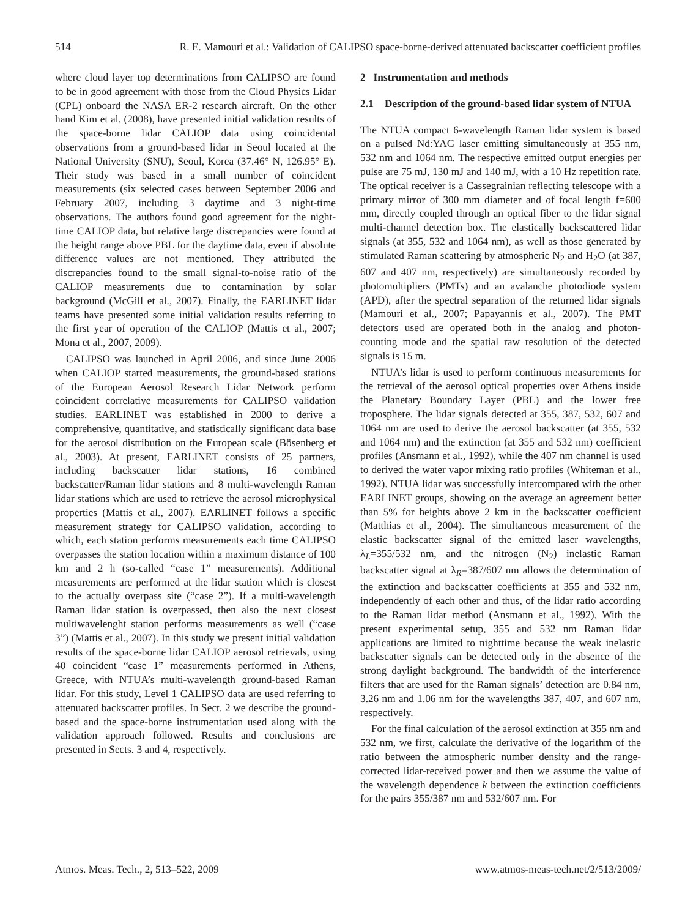514 R. E. Mamouri et al.: Validation of CALIPSO space-borne-derived attenuated backscatter coefficient profiles
where cloud layer top determinations from CALIPSO are found to be in good agreement with those from the Cloud Physics Lidar (CPL) onboard the NASA ER-2 research aircraft. On the other hand Kim et al. (2008), have presented initial validation results of the space-borne lidar CALIOP data using coincidental observations from a ground-based lidar in Seoul located at the National University (SNU), Seoul, Korea (37.46° N, 126.95° E). Their study was based in a small number of coincident measurements (six selected cases between September 2006 and February 2007, including 3 daytime and 3 night-time observations. The authors found good agreement for the night-time CALIOP data, but relative large discrepancies were found at the height range above PBL for the daytime data, even if absolute difference values are not mentioned. They attributed the discrepancies found to the small signal-to-noise ratio of the CALIOP measurements due to contamination by solar background (McGill et al., 2007). Finally, the EARLINET lidar teams have presented some initial validation results referring to the first year of operation of the CALIOP (Mattis et al., 2007; Mona et al., 2007, 2009).
CALIPSO was launched in April 2006, and since June 2006 when CALIOP started measurements, the ground-based stations of the European Aerosol Research Lidar Network perform coincident correlative measurements for CALIPSO validation studies. EARLINET was established in 2000 to derive a comprehensive, quantitative, and statistically significant data base for the aerosol distribution on the European scale (Bösenberg et al., 2003). At present, EARLINET consists of 25 partners, including backscatter lidar stations, 16 combined backscatter/Raman lidar stations and 8 multi-wavelength Raman lidar stations which are used to retrieve the aerosol microphysical properties (Mattis et al., 2007). EARLINET follows a specific measurement strategy for CALIPSO validation, according to which, each station performs measurements each time CALIPSO overpasses the station location within a maximum distance of 100 km and 2 h (so-called “case 1” measurements). Additional measurements are performed at the lidar station which is closest to the actually overpass site (“case 2”). If a multi-wavelength Raman lidar station is overpassed, then also the next closest multiwavelenght station performs measurements as well (“case 3”) (Mattis et al., 2007). In this study we present initial validation results of the space-borne lidar CALIOP aerosol retrievals, using 40 coincident “case 1” measurements performed in Athens, Greece, with NTUA’s multi-wavelength ground-based Raman lidar. For this study, Level 1 CALIPSO data are used referring to attenuated backscatter profiles. In Sect. 2 we describe the ground-based and the space-borne instrumentation used along with the validation approach followed. Results and conclusions are presented in Sects. 3 and 4, respectively.
2 Instrumentation and methods
2.1 Description of the ground-based lidar system of NTUA
The NTUA compact 6-wavelength Raman lidar system is based on a pulsed Nd:YAG laser emitting simultaneously at 355 nm, 532 nm and 1064 nm. The respective emitted output energies per pulse are 75 mJ, 130 mJ and 140 mJ, with a 10 Hz repetition rate. The optical receiver is a Cassegrainian reflecting telescope with a primary mirror of 300 mm diameter and of focal length f=600 mm, directly coupled through an optical fiber to the lidar signal multi-channel detection box. The elastically backscattered lidar signals (at 355, 532 and 1064 nm), as well as those generated by stimulated Raman scattering by atmospheric N<sub>2</sub> and H<sub>2</sub>O (at 387, 607 and 407 nm, respectively) are simultaneously recorded by photomultipliers (PMTs) and an avalanche photodiode system (APD), after the spectral separation of the returned lidar signals (Mamouri et al., 2007; Papayannis et al., 2007). The PMT detectors used are operated both in the analog and photon-counting mode and the spatial raw resolution of the detected signals is 15 m.
NTUA’s lidar is used to perform continuous measurements for the retrieval of the aerosol optical properties over Athens inside the Planetary Boundary Layer (PBL) and the lower free troposphere. The lidar signals detected at 355, 387, 532, 607 and 1064 nm are used to derive the aerosol backscatter (at 355, 532 and 1064 nm) and the extinction (at 355 and 532 nm) coefficient profiles (Ansmann et al., 1992), while the 407 nm channel is used to derived the water vapor mixing ratio profiles (Whiteman et al., 1992). NTUA lidar was successfully intercompared with the other EARLINET groups, showing on the average an agreement better than 5% for heights above 2 km in the backscatter coefficient (Matthias et al., 2004). The simultaneous measurement of the elastic backscatter signal of the emitted laser wavelengths, λ<sub>L</sub>=355/532 nm, and the nitrogen (N<sub>2</sub>) inelastic Raman backscatter signal at λ<sub>R</sub>=387/607 nm allows the determination of the extinction and backscatter coefficients at 355 and 532 nm, independently of each other and thus, of the lidar ratio according to the Raman lidar method (Ansmann et al., 1992). With the present experimental setup, 355 and 532 nm Raman lidar applications are limited to nighttime because the weak inelastic backscatter signals can be detected only in the absence of the strong daylight background. The bandwidth of the interference filters that are used for the Raman signals’ detection are 0.84 nm, 3.26 nm and 1.06 nm for the wavelengths 387, 407, and 607 nm, respectively.
For the final calculation of the aerosol extinction at 355 nm and 532 nm, we first, calculate the derivative of the logarithm of the ratio between the atmospheric number density and the range-corrected lidar-received power and then we assume the value of the wavelength dependence k between the extinction coefficients for the pairs 355/387 nm and 532/607 nm. For
Atmos. Meas. Tech., 2, 513–522, 2009 www.atmos-meas-tech.net/2/513/2009/